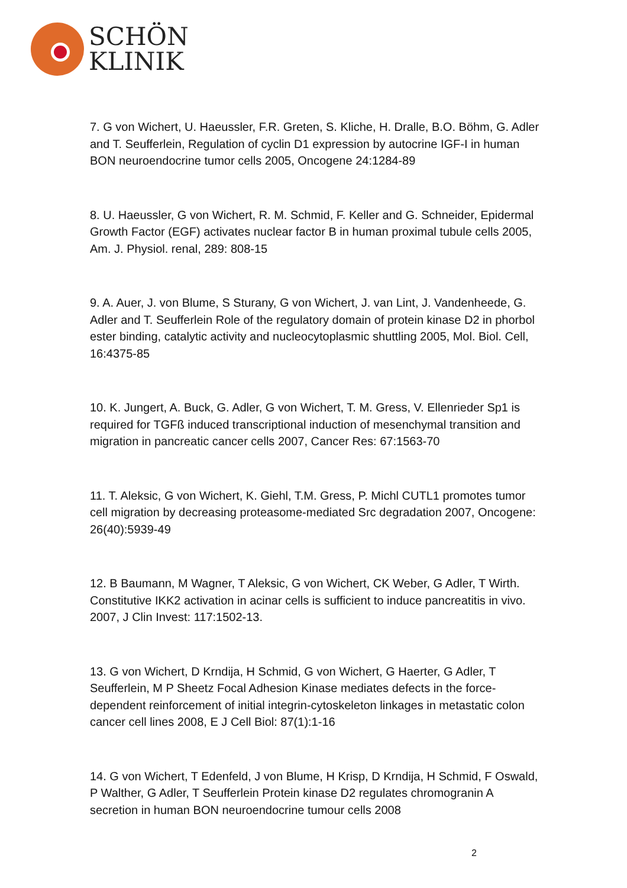SCHÖN
KLINIK
7. G von Wichert, U. Haeussler, F.R. Greten, S. Kliche, H. Dralle, B.O. Böhm, G. Adler and T. Seufferlein, Regulation of cyclin D1 expression by autocrine IGF-I in human BON neuroendocrine tumor cells 2005, Oncogene 24:1284-89
8. U. Haeussler, G von Wichert, R. M. Schmid, F. Keller and G. Schneider, Epidermal Growth Factor (EGF) activates nuclear factor B in human proximal tubule cells 2005, Am. J. Physiol. renal, 289: 808-15
9. A. Auer, J. von Blume, S Sturany, G von Wichert, J. van Lint, J. Vandenheede, G. Adler and T. Seufferlein Role of the regulatory domain of protein kinase D2 in phorbol ester binding, catalytic activity and nucleocytoplasmic shuttling 2005, Mol. Biol. Cell, 16:4375-85
10. K. Jungert, A. Buck, G. Adler, G von Wichert, T. M. Gress, V. Ellenrieder Sp1 is required for TGFß induced transcriptional induction of mesenchymal transition and migration in pancreatic cancer cells 2007, Cancer Res: 67:1563-70
11. T. Aleksic, G von Wichert, K. Giehl, T.M. Gress, P. Michl CUTL1 promotes tumor cell migration by decreasing proteasome-mediated Src degradation 2007, Oncogene: 26(40):5939-49
12. B Baumann, M Wagner, T Aleksic, G von Wichert, CK Weber, G Adler, T Wirth. Constitutive IKK2 activation in acinar cells is sufficient to induce pancreatitis in vivo. 2007, J Clin Invest: 117:1502-13.
13. G von Wichert, D Krndija, H Schmid, G von Wichert, G Haerter, G Adler, T Seufferlein, M P Sheetz Focal Adhesion Kinase mediates defects in the force-dependent reinforcement of initial integrin-cytoskeleton linkages in metastatic colon cancer cell lines 2008, E J Cell Biol: 87(1):1-16
14. G von Wichert, T Edenfeld, J von Blume, H Krisp, D Krndija, H Schmid, F Oswald, P Walther, G Adler, T Seufferlein Protein kinase D2 regulates chromogranin A secretion in human BON neuroendocrine tumour cells 2008
2